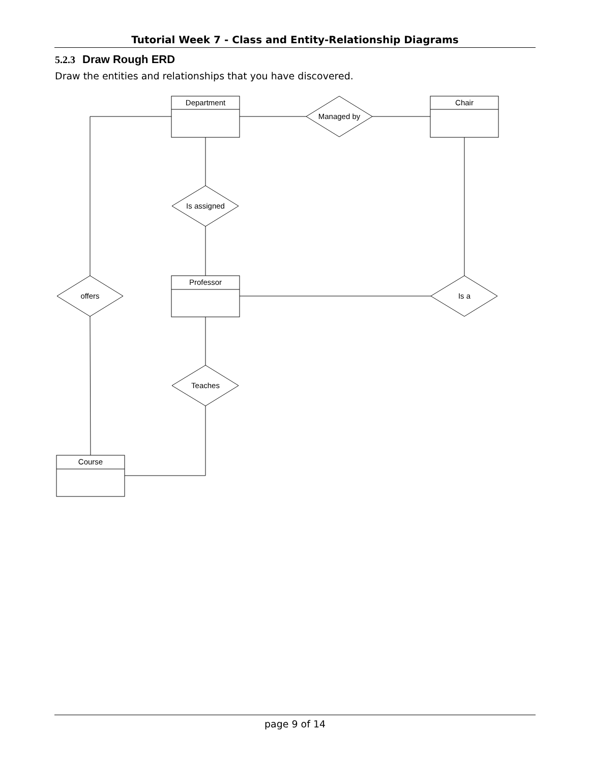Tutorial Week 7 - Class and Entity-Relationship Diagrams
5.2.3 Draw Rough ERD
Draw the entities and relationships that you have discovered.
Department
Chair
Professor
Course
Managed by
Is assigned
offers
Is a
Teaches
page 9 of 14